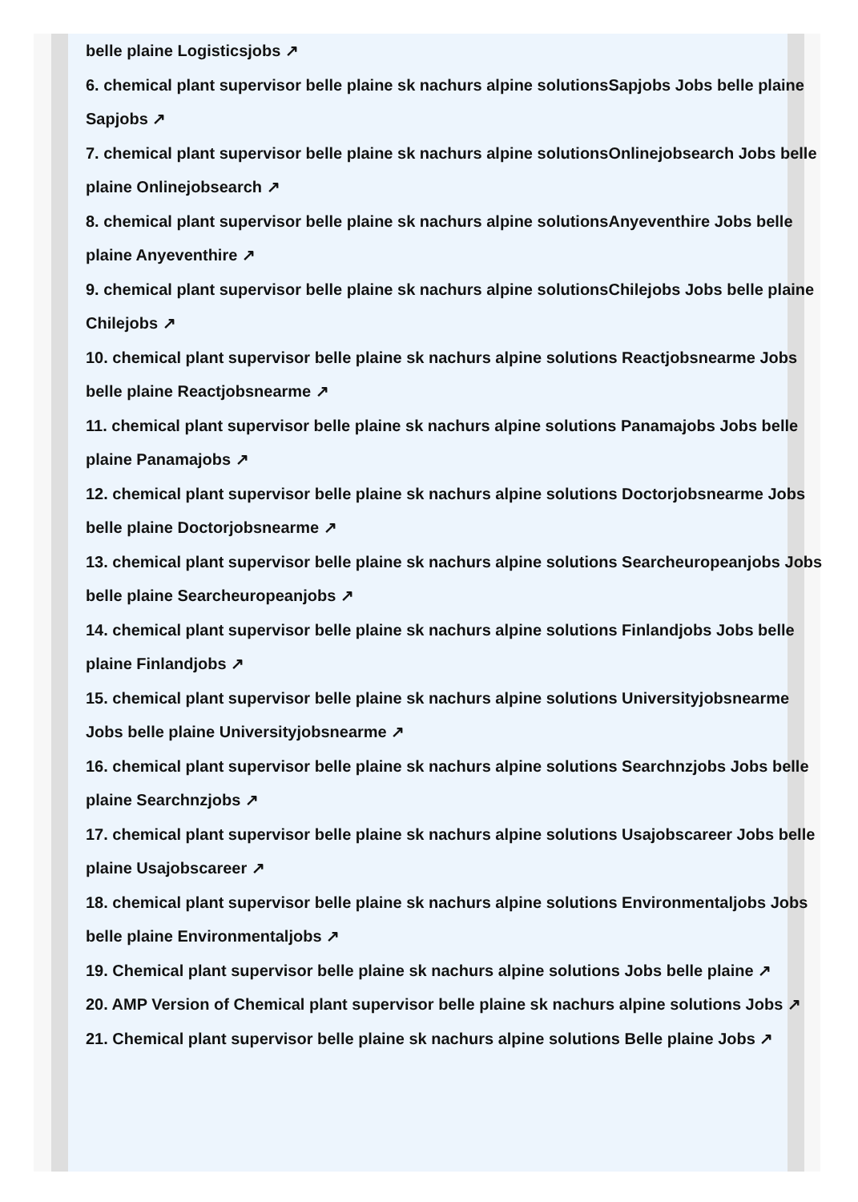belle plaine Logisticsjobs ↗
6. chemical plant supervisor belle plaine sk nachurs alpine solutionsSapjobs Jobs belle plaine Sapjobs ↗
7. chemical plant supervisor belle plaine sk nachurs alpine solutionsOnlinejobsearch Jobs belle plaine Onlinejobsearch ↗
8. chemical plant supervisor belle plaine sk nachurs alpine solutionsAnyeventhire Jobs belle plaine Anyeventhire ↗
9. chemical plant supervisor belle plaine sk nachurs alpine solutionsChilejobs Jobs belle plaine Chilejobs ↗
10. chemical plant supervisor belle plaine sk nachurs alpine solutions Reactjobsnearme Jobs belle plaine Reactjobsnearme ↗
11. chemical plant supervisor belle plaine sk nachurs alpine solutions Panamajobs Jobs belle plaine Panamajobs ↗
12. chemical plant supervisor belle plaine sk nachurs alpine solutions Doctorjobsnearme Jobs belle plaine Doctorjobsnearme ↗
13. chemical plant supervisor belle plaine sk nachurs alpine solutions Searcheuropeanjobs Jobs belle plaine Searcheuropeanjobs ↗
14. chemical plant supervisor belle plaine sk nachurs alpine solutions Finlandjobs Jobs belle plaine Finlandjobs ↗
15. chemical plant supervisor belle plaine sk nachurs alpine solutions Universityjobsnearme Jobs belle plaine Universityjobsnearme ↗
16. chemical plant supervisor belle plaine sk nachurs alpine solutions Searchnzjobs Jobs belle plaine Searchnzjobs ↗
17. chemical plant supervisor belle plaine sk nachurs alpine solutions Usajobscareer Jobs belle plaine Usajobscareer ↗
18. chemical plant supervisor belle plaine sk nachurs alpine solutions Environmentaljobs Jobs belle plaine Environmentaljobs ↗
19. Chemical plant supervisor belle plaine sk nachurs alpine solutions Jobs belle plaine ↗
20. AMP Version of Chemical plant supervisor belle plaine sk nachurs alpine solutions Jobs ↗
21. Chemical plant supervisor belle plaine sk nachurs alpine solutions Belle plaine Jobs ↗